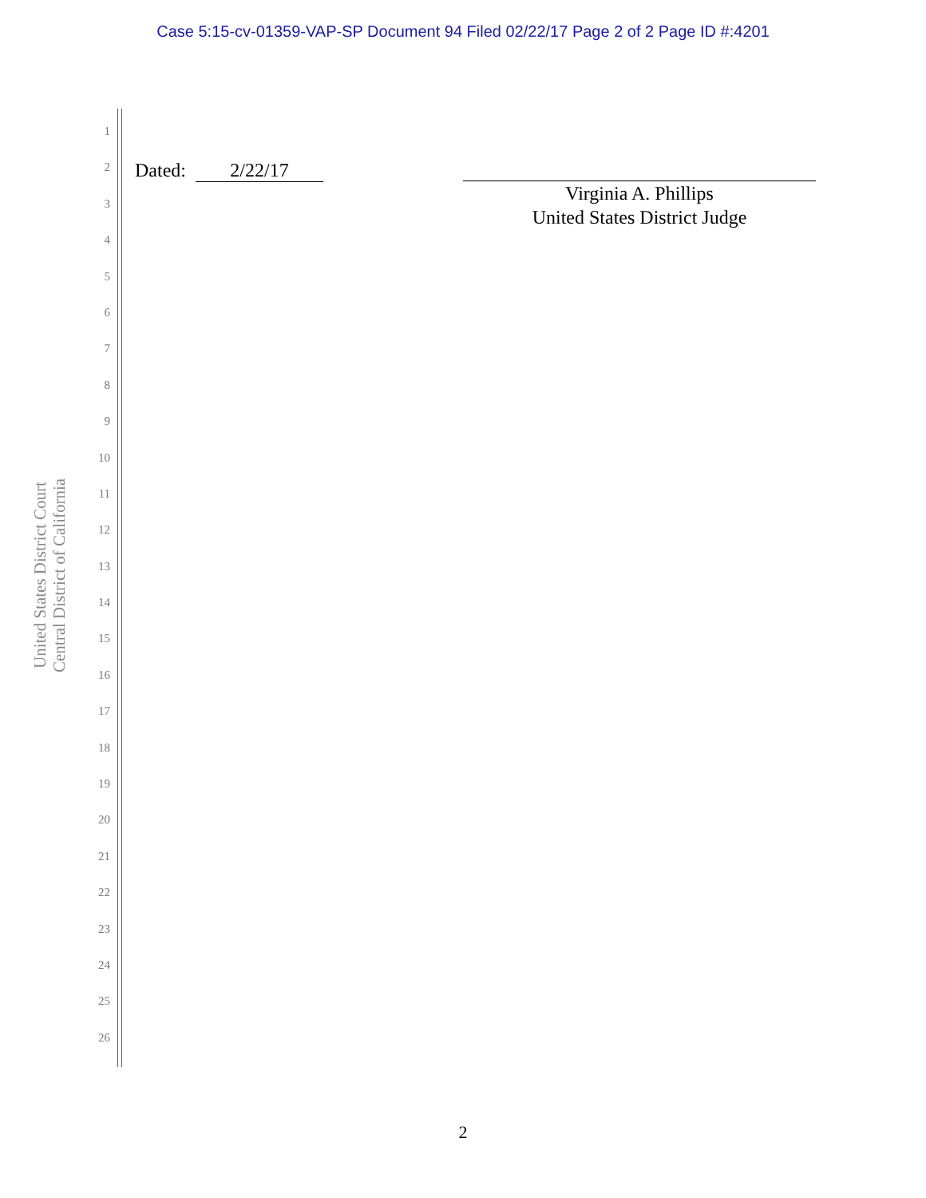Case 5:15-cv-01359-VAP-SP Document 94 Filed 02/22/17 Page 2 of 2 Page ID #:4201
United States District Court
Central District of California
1
2
3
4
5
6
7
8
9
10
11
12
13
14
15
16
17
18
19
20
21
22
23
24
25
26
Dated: 2/22/17
Virginia A. Phillips
United States District Judge
2